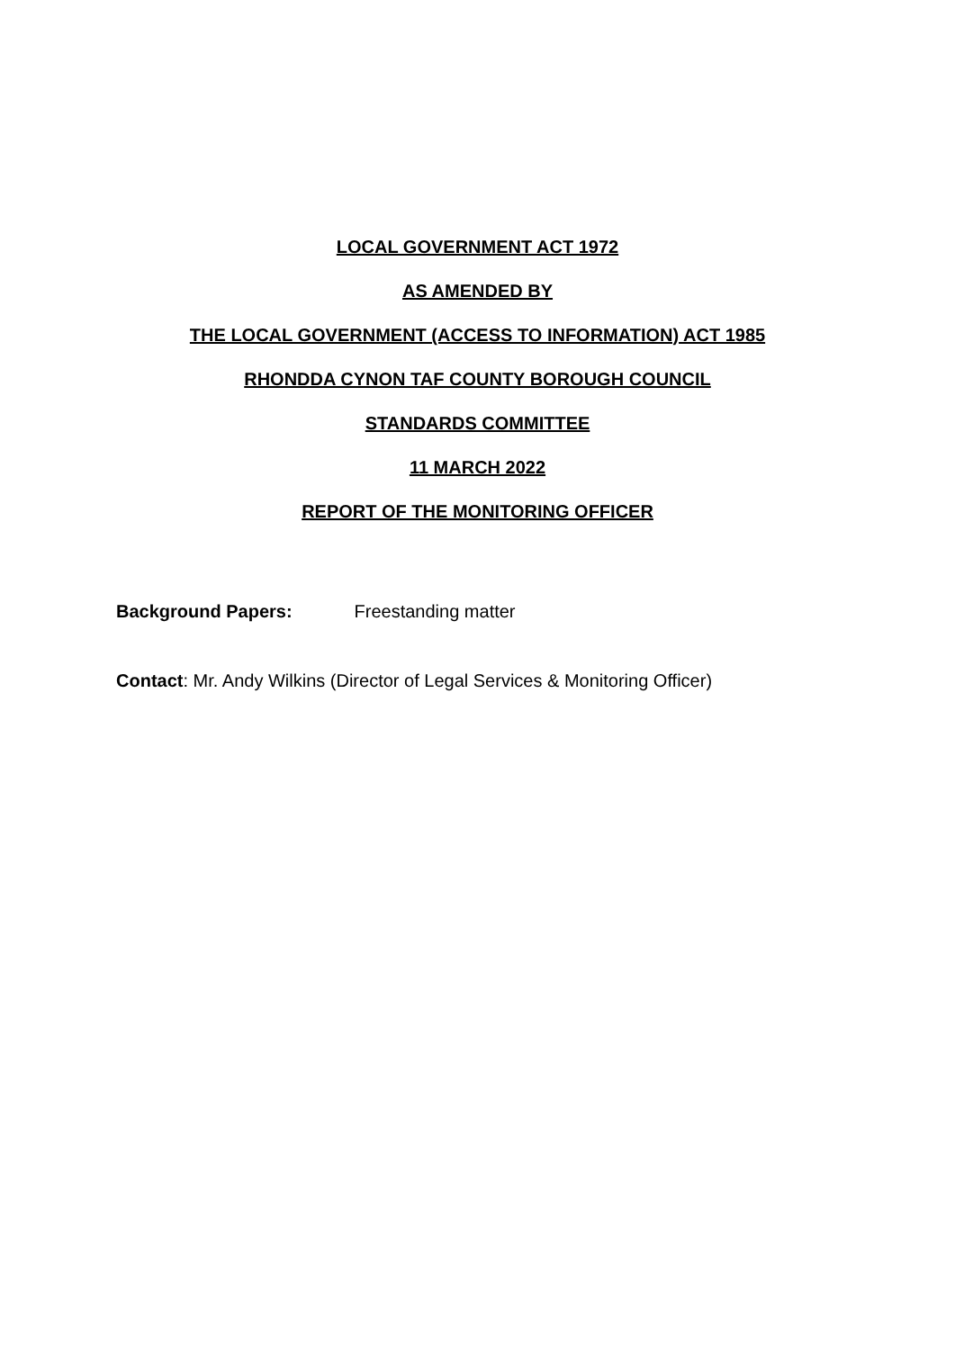LOCAL GOVERNMENT ACT 1972
AS AMENDED BY
THE LOCAL GOVERNMENT (ACCESS TO INFORMATION) ACT 1985
RHONDDA CYNON TAF COUNTY BOROUGH COUNCIL
STANDARDS COMMITTEE
11 MARCH 2022
REPORT OF THE MONITORING OFFICER
Background Papers: Freestanding matter
Contact: Mr. Andy Wilkins (Director of Legal Services & Monitoring Officer)